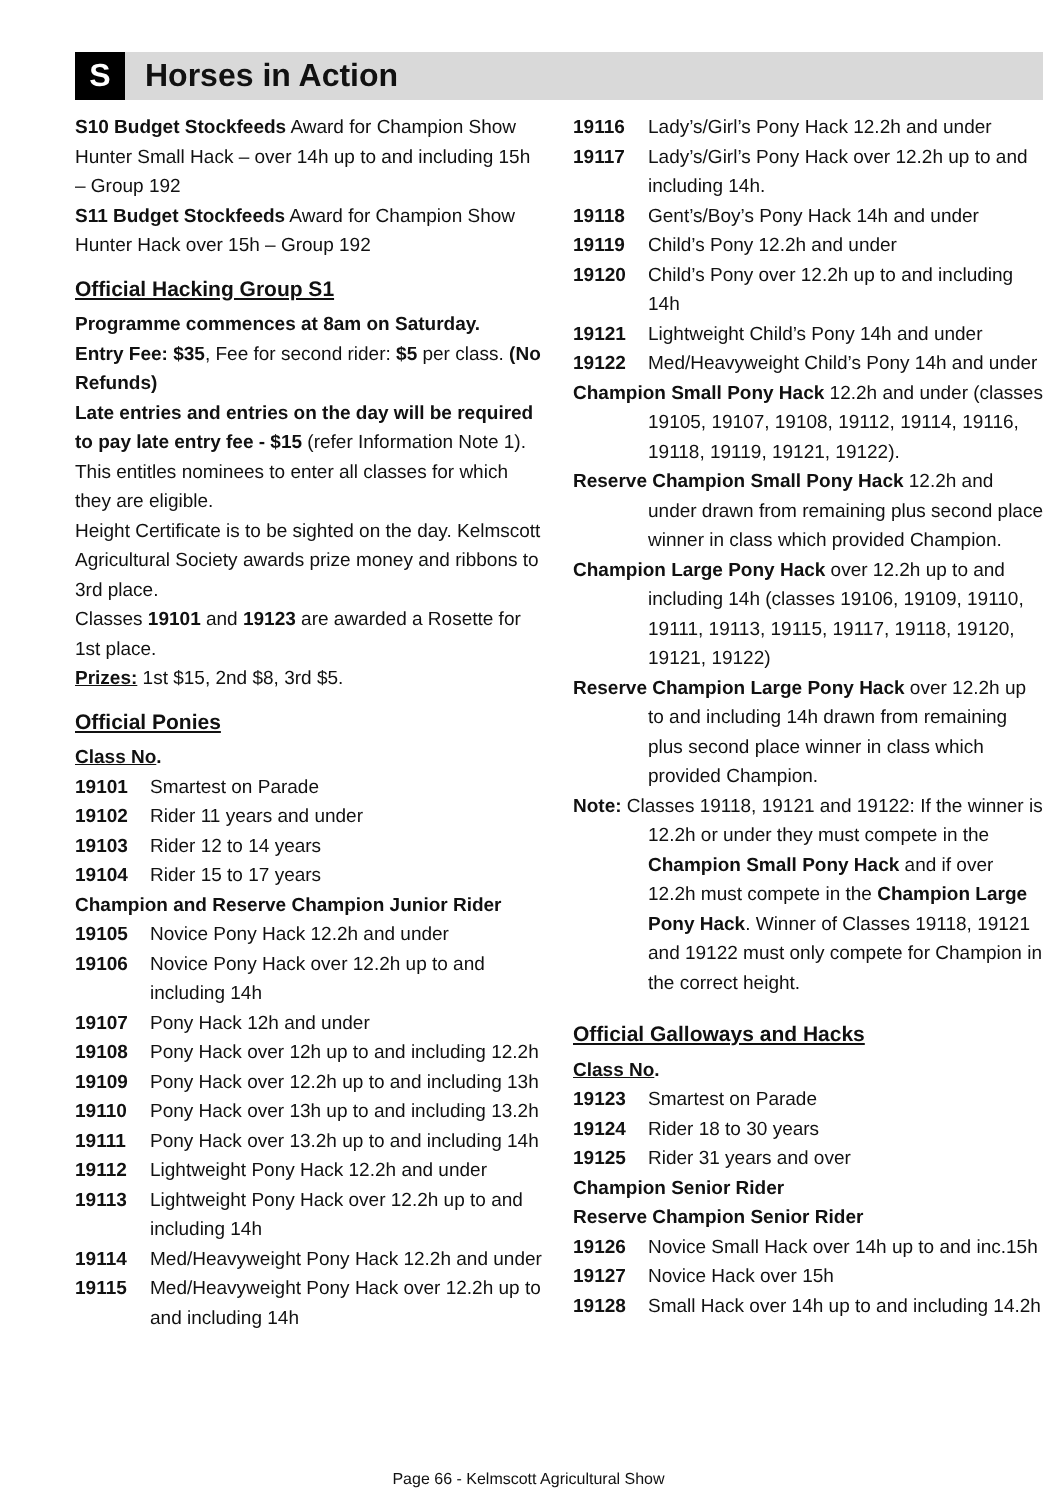S
Horses in Action
S10 Budget Stockfeeds Award for Champion Show Hunter Small Hack – over 14h up to and including 15h – Group 192
S11 Budget Stockfeeds Award for Champion Show Hunter Hack over 15h – Group 192
Official Hacking Group S1
Programme commences at 8am on Saturday.
Entry Fee: $35, Fee for second rider: $5 per class. (No Refunds)
Late entries and entries on the day will be required to pay late entry fee - $15 (refer Information Note 1). This entitles nominees to enter all classes for which they are eligible.
Height Certificate is to be sighted on the day. Kelmscott Agricultural Society awards prize money and ribbons to 3rd place.
Classes 19101 and 19123 are awarded a Rosette for 1st place.
Prizes: 1st $15, 2nd $8, 3rd $5.
Official Ponies
Class No.
19101 Smartest on Parade
19102 Rider 11 years and under
19103 Rider 12 to 14 years
19104 Rider 15 to 17 years
Champion and Reserve Champion Junior Rider
19105 Novice Pony Hack 12.2h and under
19106 Novice Pony Hack over 12.2h up to and including 14h
19107 Pony Hack 12h and under
19108 Pony Hack over 12h up to and including 12.2h
19109 Pony Hack over 12.2h up to and including 13h
19110 Pony Hack over 13h up to and including 13.2h
19111 Pony Hack over 13.2h up to and including 14h
19112 Lightweight Pony Hack 12.2h and under
19113 Lightweight Pony Hack over 12.2h up to and including 14h
19114 Med/Heavyweight Pony Hack 12.2h and under
19115 Med/Heavyweight Pony Hack over 12.2h up to and including 14h
19116 Lady’s/Girl’s Pony Hack 12.2h and under
19117 Lady’s/Girl’s Pony Hack over 12.2h up to and including 14h.
19118 Gent’s/Boy’s Pony Hack 14h and under
19119 Child’s Pony 12.2h and under
19120 Child’s Pony over 12.2h up to and including 14h
19121 Lightweight Child’s Pony 14h and under
19122 Med/Heavyweight Child’s Pony 14h and under
Champion Small Pony Hack 12.2h and under (classes 19105, 19107, 19108, 19112, 19114, 19116, 19118, 19119, 19121, 19122).
Reserve Champion Small Pony Hack 12.2h and under drawn from remaining plus second place winner in class which provided Champion.
Champion Large Pony Hack over 12.2h up to and including 14h (classes 19106, 19109, 19110, 19111, 19113, 19115, 19117, 19118, 19120, 19121, 19122)
Reserve Champion Large Pony Hack over 12.2h up to and including 14h drawn from remaining plus second place winner in class which provided Champion.
Note: Classes 19118, 19121 and 19122: If the winner is 12.2h or under they must compete in the Champion Small Pony Hack and if over 12.2h must compete in the Champion Large Pony Hack. Winner of Classes 19118, 19121 and 19122 must only compete for Champion in the correct height.
Official Galloways and Hacks
Class No.
19123 Smartest on Parade
19124 Rider 18 to 30 years
19125 Rider 31 years and over
Champion Senior Rider
Reserve Champion Senior Rider
19126 Novice Small Hack over 14h up to and inc.15h
19127 Novice Hack over 15h
19128 Small Hack over 14h up to and including 14.2h
Page 66 - Kelmscott Agricultural Show